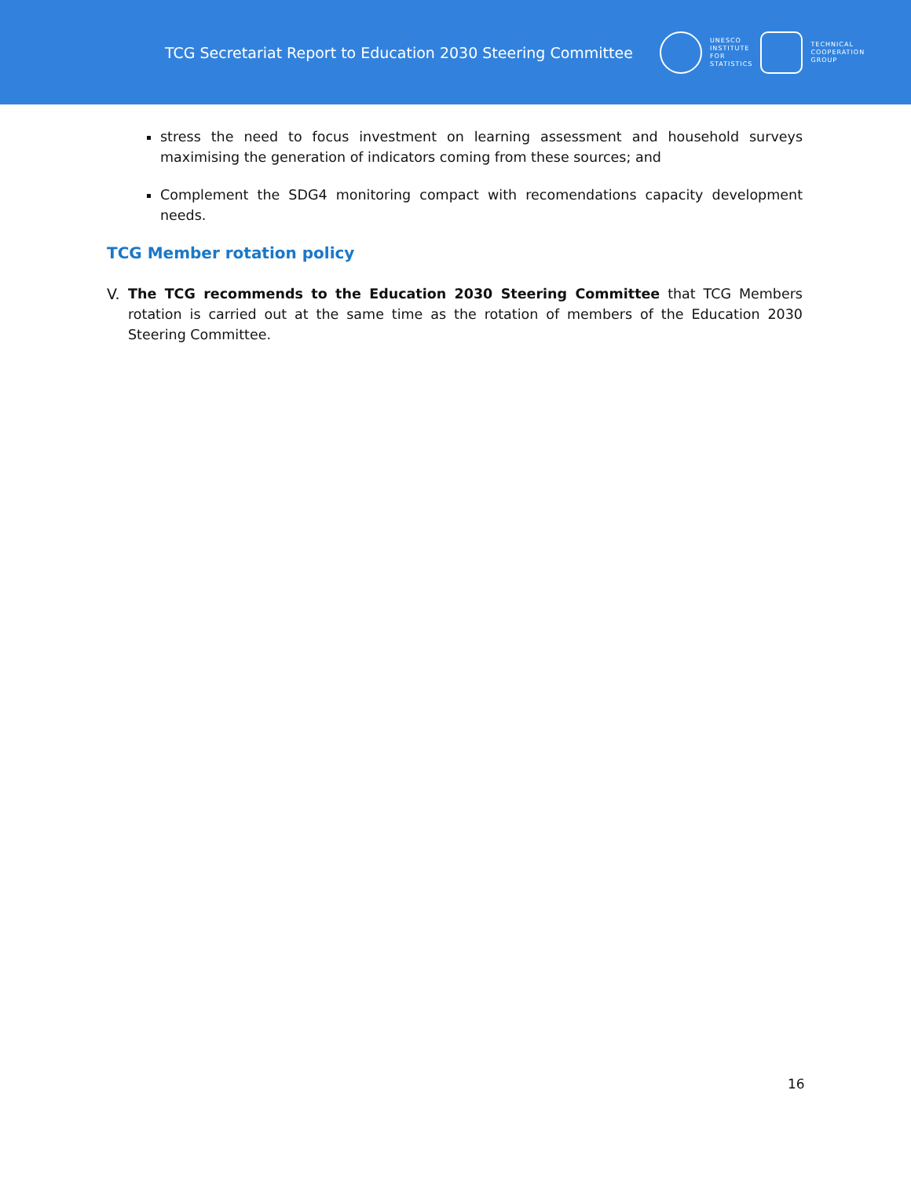TCG Secretariat Report to Education 2030 Steering Committee
UNESCO
INSTITUTE
FOR
STATISTICS
TECHNICAL
COOPERATION
GROUP
stress the need to focus investment on learning assessment and household surveys maximising the generation of indicators coming from these sources; and
Complement the SDG4 monitoring compact with recomendations capacity development needs.
TCG Member rotation policy
V. The TCG recommends to the Education 2030 Steering Committee that TCG Members rotation is carried out at the same time as the rotation of members of the Education 2030 Steering Committee.
16